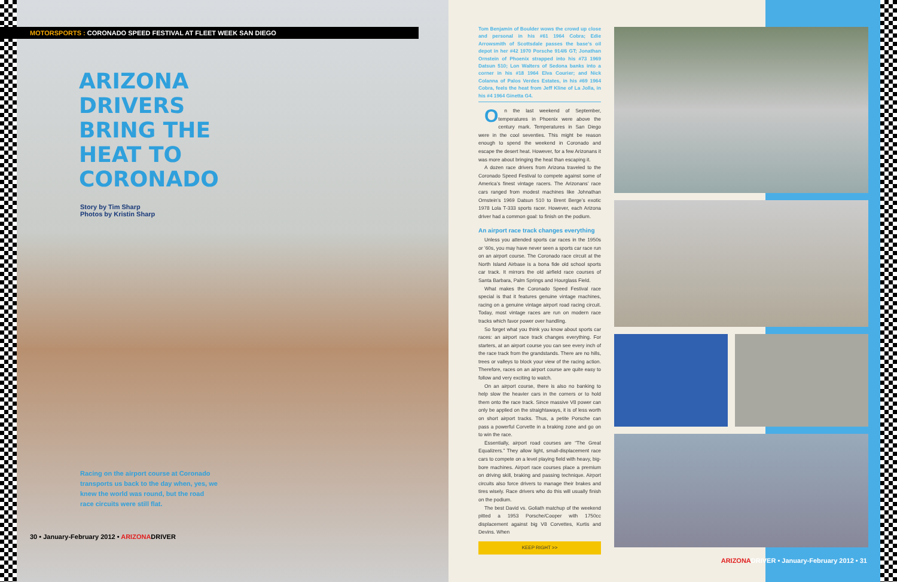MOTORSPORTS : CORONADO SPEED FESTIVAL AT FLEET WEEK SAN DIEGO
ARIZONA
DRIVERS
BRING THE
HEAT TO
CORONADO
Story by Tim Sharp
Photos by Kristin Sharp
Racing on the airport course at Coronado transports us back to the day when, yes, we knew the world was round, but the road race circuits were still flat.
30 • January-February 2012 • ARIZONADRIVER
Tom Benjamin of Boulder wows the crowd up close and personal in his #61 1964 Cobra; Edie Arrowsmith of Scottsdale passes the base’s oil depot in her #42 1970 Porsche 914/6 GT; Jonathan Ornstein of Phoenix strapped into his #73 1969 Datsun 510; Lon Walters of Sedona banks into a corner in his #18 1964 Elva Courier; and Nick Colanna of Palos Verdes Estates, in his #69 1964 Cobra, feels the heat from Jeff Kline of La Jolla, in his #4 1964 Ginetta G4.
On the last weekend of September, temperatures in Phoenix were above the century mark. Temperatures in San Diego were in the cool seventies. This might be reason enough to spend the weekend in Coronado and escape the desert heat. However, for a few Arizonans it was more about bringing the heat than escaping it.
A dozen race drivers from Arizona traveled to the Coronado Speed Festival to compete against some of America’s finest vintage racers. The Arizonans’ race cars ranged from modest machines like Johnathan Ornstein’s 1969 Datsun 510 to Brent Berge’s exotic 1978 Lola T-333 sports racer. However, each Arizona driver had a common goal: to finish on the podium.
An airport race track changes everything
Unless you attended sports car races in the 1950s or ’60s, you may have never seen a sports car race run on an airport course. The Coronado race circuit at the North Island Airbase is a bona fide old school sports car track. It mirrors the old airfield race courses of Santa Barbara, Palm Springs and Hourglass Field.
What makes the Coronado Speed Festival race special is that it features genuine vintage machines, racing on a genuine vintage airport road racing circuit. Today, most vintage races are run on modern race tracks which favor power over handling.
So forget what you think you know about sports car races: an airport race track changes everything. For starters, at an airport course you can see every inch of the race track from the grandstands. There are no hills, trees or valleys to block your view of the racing action. Therefore, races on an airport course are quite easy to follow and very exciting to watch.
On an airport course, there is also no banking to help slow the heavier cars in the corners or to hold them onto the race track. Since massive V8 power can only be applied on the straightaways, it is of less worth on short airport tracks. Thus, a petite Porsche can pass a powerful Corvette in a braking zone and go on to win the race.
Essentially, airport road courses are “The Great Equalizers.” They allow light, small-displacement race cars to compete on a level playing field with heavy, big-bore machines. Airport race courses place a premium on driving skill, braking and passing technique. Airport circuits also force drivers to manage their brakes and tires wisely. Race drivers who do this will usually finish on the podium.
The best David vs. Goliath matchup of the weekend pitted a 1953 Porsche/Cooper with 1750cc displacement against big V8 Corvettes, Kurtis and Devins. When
KEEP RIGHT >>
ARIZONADRIVER • January-February 2012 • 31